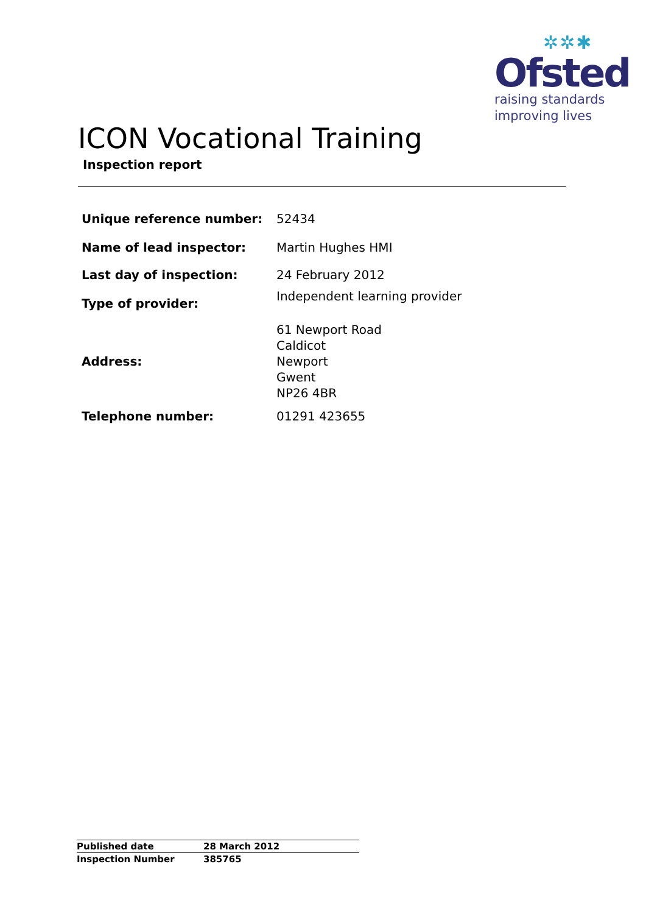✲✲✱
Ofsted
raising standards
improving lives
ICON Vocational Training
Inspection report
| Unique reference number: | 52434 |
| Name of lead inspector: | Martin Hughes HMI |
| Last day of inspection: | 24 February 2012 |
| Type of provider: | Independent learning provider |
| Address: | 61 Newport Road Caldicot Newport Gwent NP26 4BR |
| Telephone number: | 01291 423655 |
| Published date | 28 March 2012 |
| Inspection Number | 385765 |